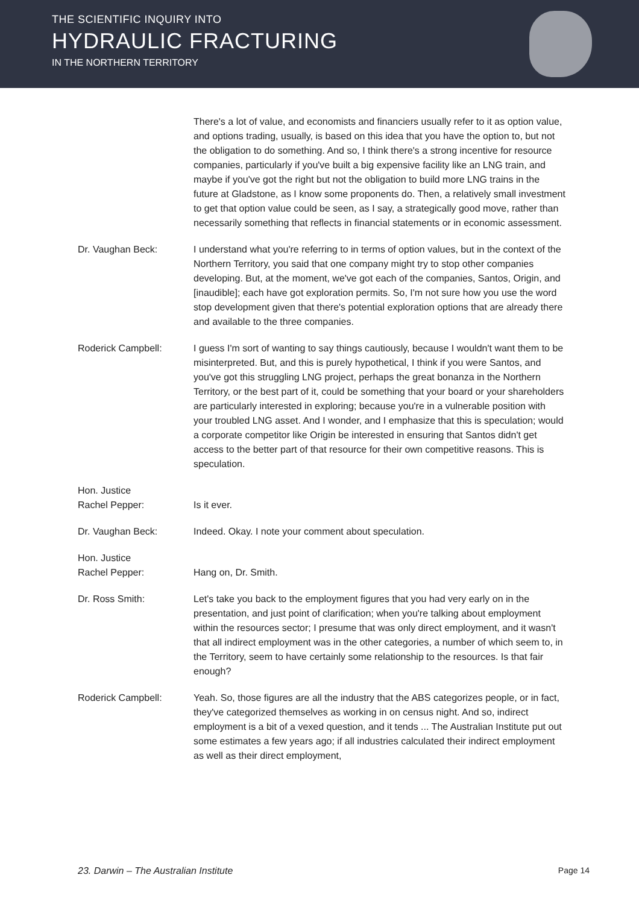THE SCIENTIFIC INQUIRY INTO
HYDRAULIC FRACTURING
IN THE NORTHERN TERRITORY
There's a lot of value, and economists and financiers usually refer to it as option value, and options trading, usually, is based on this idea that you have the option to, but not the obligation to do something. And so, I think there's a strong incentive for resource companies, particularly if you've built a big expensive facility like an LNG train, and maybe if you've got the right but not the obligation to build more LNG trains in the future at Gladstone, as I know some proponents do. Then, a relatively small investment to get that option value could be seen, as I say, a strategically good move, rather than necessarily something that reflects in financial statements or in economic assessment.
Dr. Vaughan Beck: I understand what you're referring to in terms of option values, but in the context of the Northern Territory, you said that one company might try to stop other companies developing. But, at the moment, we've got each of the companies, Santos, Origin, and [inaudible]; each have got exploration permits. So, I'm not sure how you use the word stop development given that there's potential exploration options that are already there and available to the three companies.
Roderick Campbell: I guess I'm sort of wanting to say things cautiously, because I wouldn't want them to be misinterpreted. But, and this is purely hypothetical, I think if you were Santos, and you've got this struggling LNG project, perhaps the great bonanza in the Northern Territory, or the best part of it, could be something that your board or your shareholders are particularly interested in exploring; because you're in a vulnerable position with your troubled LNG asset. And I wonder, and I emphasize that this is speculation; would a corporate competitor like Origin be interested in ensuring that Santos didn't get access to the better part of that resource for their own competitive reasons. This is speculation.
Hon. Justice
Rachel Pepper:
Is it ever.
Dr. Vaughan Beck: Indeed. Okay. I note your comment about speculation.
Hon. Justice
Rachel Pepper:
Hang on, Dr. Smith.
Dr. Ross Smith: Let's take you back to the employment figures that you had very early on in the presentation, and just point of clarification; when you're talking about employment within the resources sector; I presume that was only direct employment, and it wasn't that all indirect employment was in the other categories, a number of which seem to, in the Territory, seem to have certainly some relationship to the resources. Is that fair enough?
Roderick Campbell: Yeah. So, those figures are all the industry that the ABS categorizes people, or in fact, they've categorized themselves as working in on census night. And so, indirect employment is a bit of a vexed question, and it tends ... The Australian Institute put out some estimates a few years ago; if all industries calculated their indirect employment as well as their direct employment,
23. Darwin – The Australian Institute Page 14